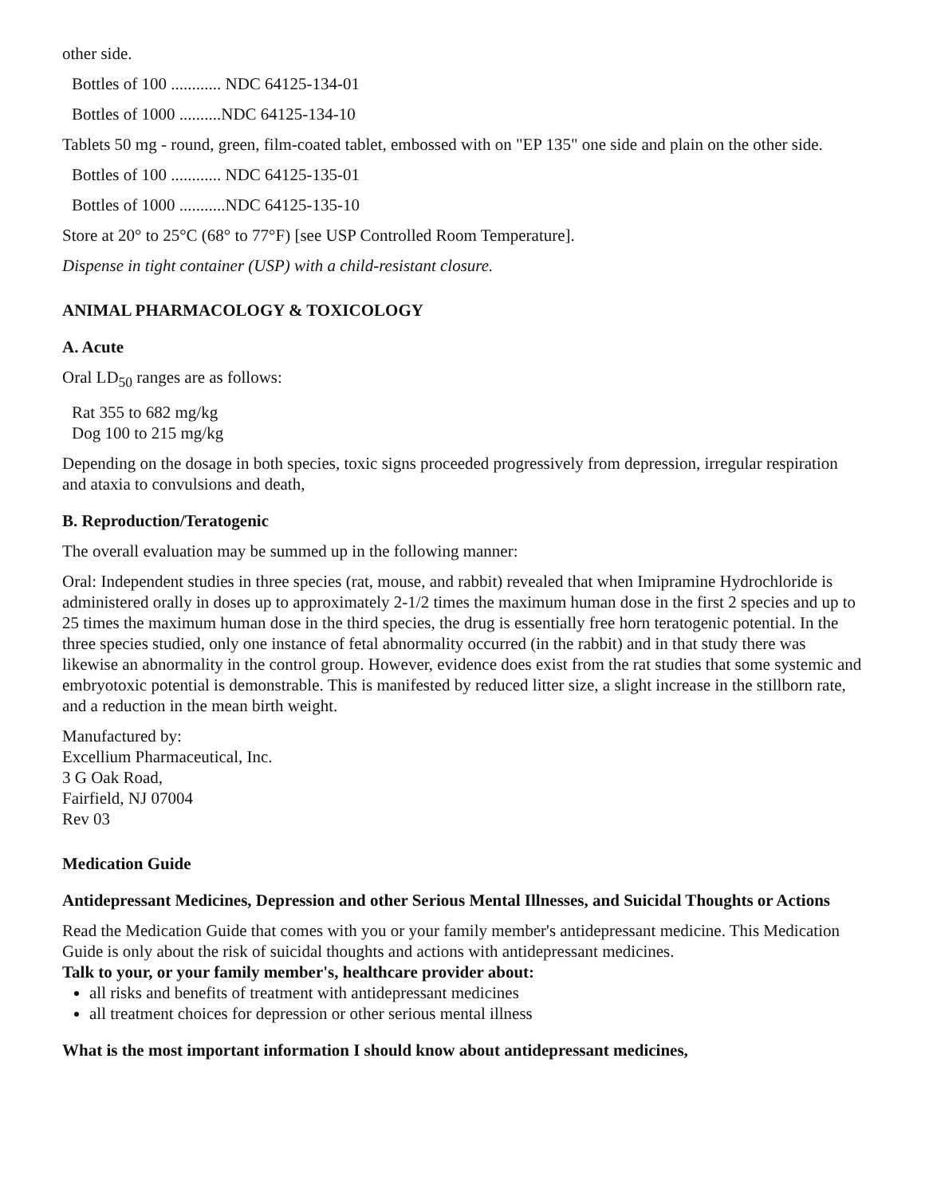other side.
Bottles of 100 ............ NDC 64125-134-01
Bottles of 1000 ..........NDC 64125-134-10
Tablets 50 mg - round, green, film-coated tablet, embossed with on "EP 135" one side and plain on the other side.
Bottles of 100 ............ NDC 64125-135-01
Bottles of 1000 ...........NDC 64125-135-10
Store at 20° to 25°C (68° to 77°F) [see USP Controlled Room Temperature].
Dispense in tight container (USP) with a child-resistant closure.
ANIMAL PHARMACOLOGY & TOXICOLOGY
A. Acute
Oral LD<sub>50</sub> ranges are as follows:
Rat 355 to 682 mg/kg
Dog 100 to 215 mg/kg
Depending on the dosage in both species, toxic signs proceeded progressively from depression, irregular respiration and ataxia to convulsions and death,
B. Reproduction/Teratogenic
The overall evaluation may be summed up in the following manner:
Oral: Independent studies in three species (rat, mouse, and rabbit) revealed that when Imipramine Hydrochloride is administered orally in doses up to approximately 2-1/2 times the maximum human dose in the first 2 species and up to 25 times the maximum human dose in the third species, the drug is essentially free horn teratogenic potential. In the three species studied, only one instance of fetal abnormality occurred (in the rabbit) and in that study there was likewise an abnormality in the control group. However, evidence does exist from the rat studies that some systemic and embryotoxic potential is demonstrable. This is manifested by reduced litter size, a slight increase in the stillborn rate, and a reduction in the mean birth weight.
Manufactured by:
Excellium Pharmaceutical, Inc.
3 G Oak Road,
Fairfield, NJ 07004
Rev 03
Medication Guide
Antidepressant Medicines, Depression and other Serious Mental Illnesses, and Suicidal Thoughts or Actions
Read the Medication Guide that comes with you or your family member's antidepressant medicine. This Medication Guide is only about the risk of suicidal thoughts and actions with antidepressant medicines.
Talk to your, or your family member's, healthcare provider about:
all risks and benefits of treatment with antidepressant medicines
all treatment choices for depression or other serious mental illness
What is the most important information I should know about antidepressant medicines,